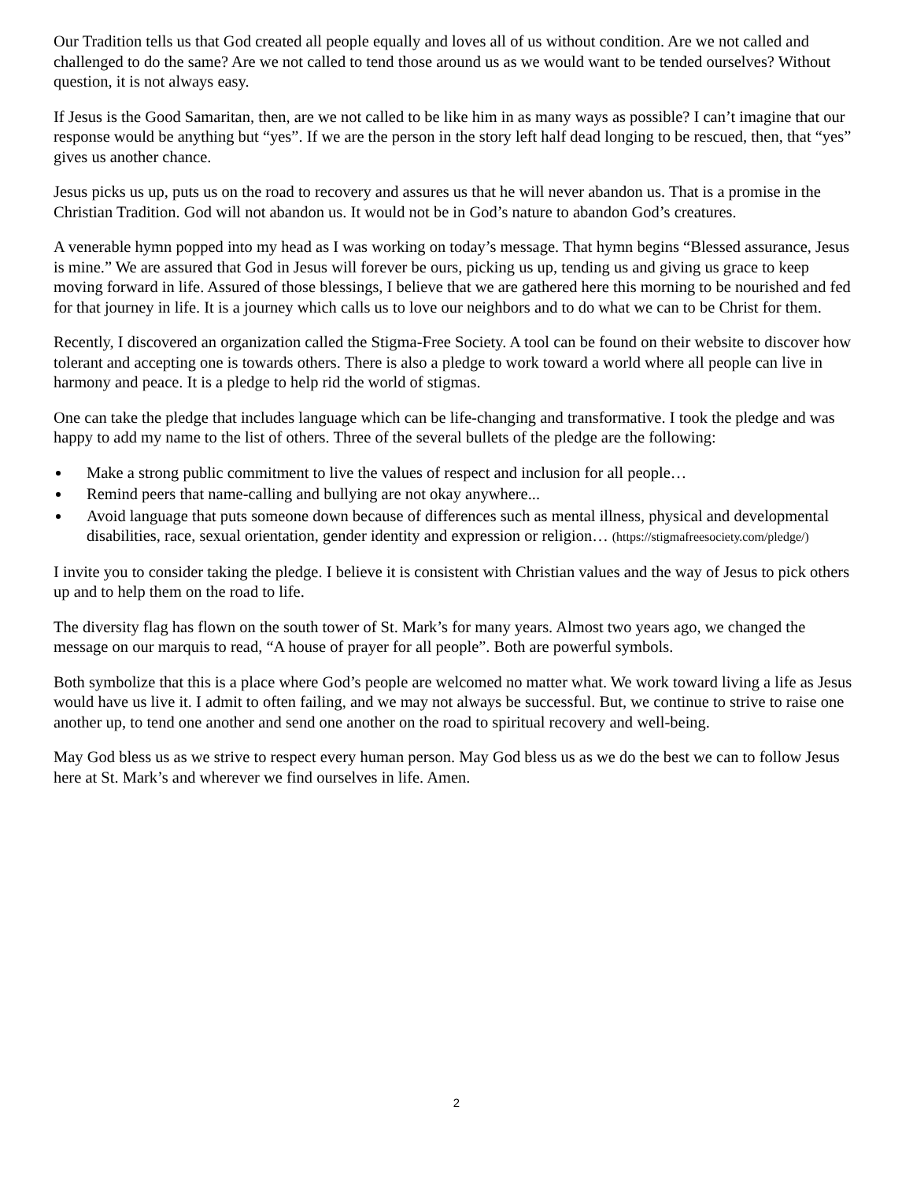Our Tradition tells us that God created all people equally and loves all of us without condition. Are we not called and challenged to do the same? Are we not called to tend those around us as we would want to be tended ourselves? Without question, it is not always easy.
If Jesus is the Good Samaritan, then, are we not called to be like him in as many ways as possible? I can’t imagine that our response would be anything but “yes”. If we are the person in the story left half dead longing to be rescued, then, that “yes” gives us another chance.
Jesus picks us up, puts us on the road to recovery and assures us that he will never abandon us. That is a promise in the Christian Tradition. God will not abandon us. It would not be in God’s nature to abandon God’s creatures.
A venerable hymn popped into my head as I was working on today’s message. That hymn begins “Blessed assurance, Jesus is mine.” We are assured that God in Jesus will forever be ours, picking us up, tending us and giving us grace to keep moving forward in life. Assured of those blessings, I believe that we are gathered here this morning to be nourished and fed for that journey in life. It is a journey which calls us to love our neighbors and to do what we can to be Christ for them.
Recently, I discovered an organization called the Stigma-Free Society. A tool can be found on their website to discover how tolerant and accepting one is towards others. There is also a pledge to work toward a world where all people can live in harmony and peace. It is a pledge to help rid the world of stigmas.
One can take the pledge that includes language which can be life-changing and transformative. I took the pledge and was happy to add my name to the list of others. Three of the several bullets of the pledge are the following:
Make a strong public commitment to live the values of respect and inclusion for all people…
Remind peers that name-calling and bullying are not okay anywhere...
Avoid language that puts someone down because of differences such as mental illness, physical and developmental disabilities, race, sexual orientation, gender identity and expression or religion… (https://stigmafreesociety.com/pledge/)
I invite you to consider taking the pledge. I believe it is consistent with Christian values and the way of Jesus to pick others up and to help them on the road to life.
The diversity flag has flown on the south tower of St. Mark’s for many years. Almost two years ago, we changed the message on our marquis to read, “A house of prayer for all people”. Both are powerful symbols.
Both symbolize that this is a place where God’s people are welcomed no matter what. We work toward living a life as Jesus would have us live it. I admit to often failing, and we may not always be successful. But, we continue to strive to raise one another up, to tend one another and send one another on the road to spiritual recovery and well-being.
May God bless us as we strive to respect every human person. May God bless us as we do the best we can to follow Jesus here at St. Mark’s and wherever we find ourselves in life. Amen.
2